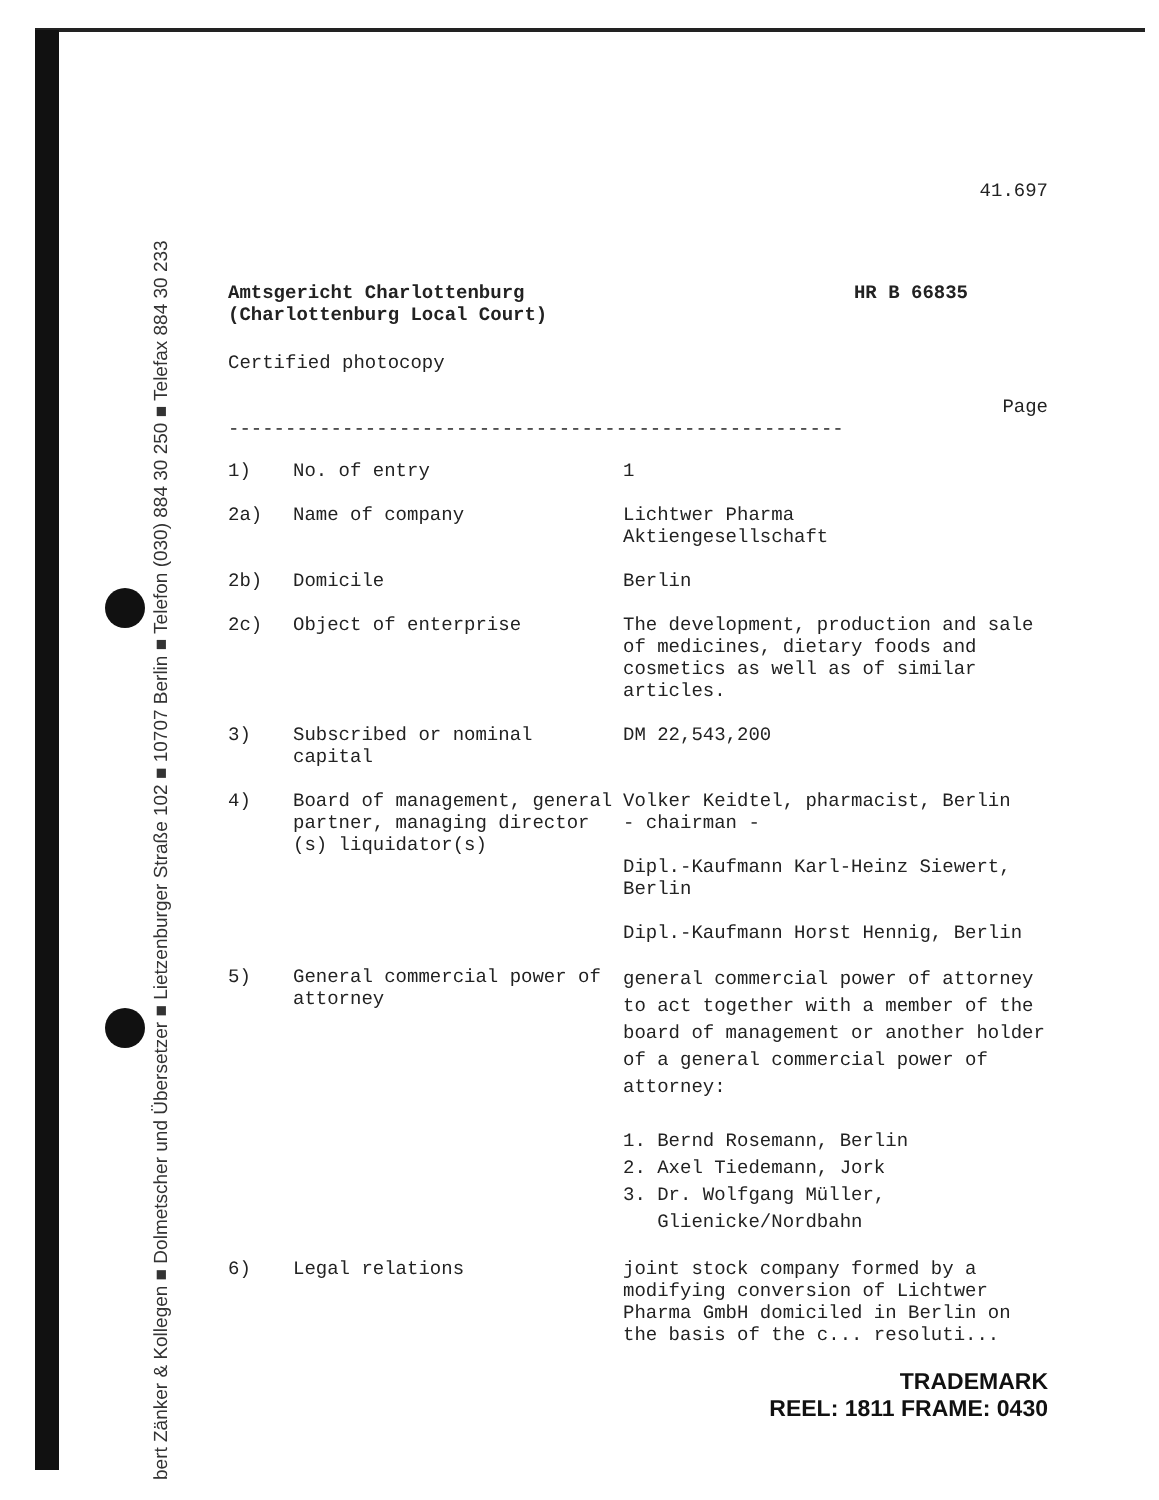bert Zänker & Kollegen ■ Dolmetscher und Übersetzer ■ Lietzenburger Straße 102 ■ 10707 Berlin ■ Telefon (030) 884 30 250 ■ Telefax 884 30 233
41.697
Amtsgericht Charlottenburg
(Charlottenburg Local Court)
HR B 66835
Certified photocopy
Page
------------------------------------------------------
| 1) | No. of entry | 1 |
| 2a) | Name of company | Lichtwer Pharma Aktiengesellschaft |
| 2b) | Domicile | Berlin |
| 2c) | Object of enterprise | The development, production and sale of medicines, dietary foods and cosmetics as well as of similar articles. |
| 3) | Subscribed or nominal capital | DM 22,543,200 |
| 4) | Board of management, general partner, managing director (s) liquidator(s) | Volker Keidtel, pharmacist, Berlin - chairman - Dipl.-Kaufmann Karl-Heinz Siewert, Berlin Dipl.-Kaufmann Horst Hennig, Berlin |
| 5) | General commercial power of attorney | general commercial power of attorney to act together with a member of the board of management or another holder of a general commercial power of attorney: 1. Bernd Rosemann, Berlin 2. Axel Tiedemann, Jork 3. Dr. Wolfgang Müller, Glienicke/Nordbahn |
| 6) | Legal relations | joint stock company formed by a modifying conversion of Lichtwer Pharma GmbH domiciled in Berlin on the basis of the c... resoluti... |
TRADEMARK
REEL: 1811 FRAME: 0430